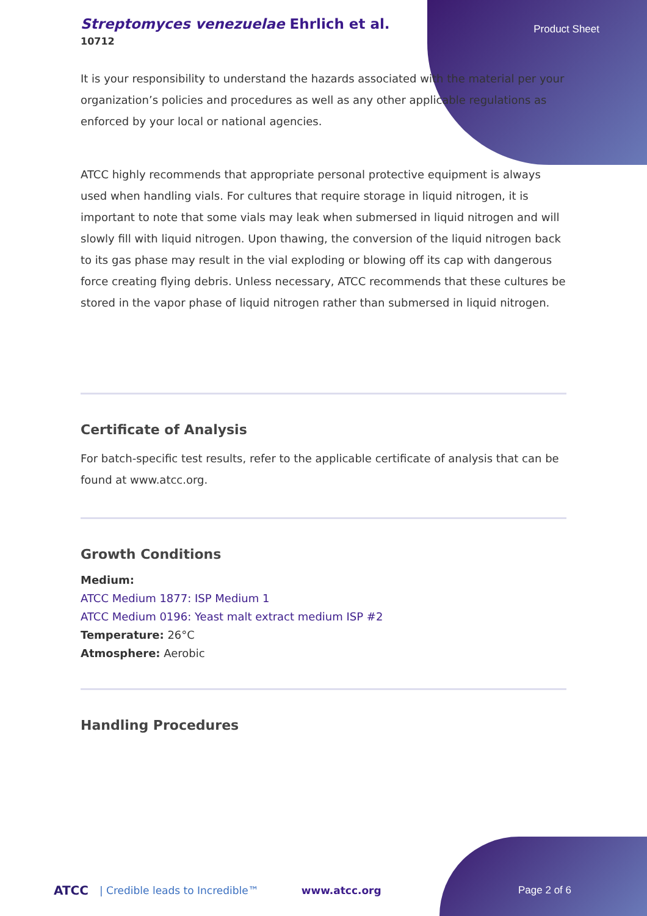Streptomyces venezuelae Ehrlich et al.
10712
Product Sheet
It is your responsibility to understand the hazards associated with the material per your organization’s policies and procedures as well as any other applicable regulations as enforced by your local or national agencies.
ATCC highly recommends that appropriate personal protective equipment is always used when handling vials. For cultures that require storage in liquid nitrogen, it is important to note that some vials may leak when submersed in liquid nitrogen and will slowly fill with liquid nitrogen. Upon thawing, the conversion of the liquid nitrogen back to its gas phase may result in the vial exploding or blowing off its cap with dangerous force creating flying debris. Unless necessary, ATCC recommends that these cultures be stored in the vapor phase of liquid nitrogen rather than submersed in liquid nitrogen.
Certificate of Analysis
For batch-specific test results, refer to the applicable certificate of analysis that can be found at www.atcc.org.
Growth Conditions
Medium:
ATCC Medium 1877: ISP Medium 1
ATCC Medium 0196: Yeast malt extract medium ISP #2
Temperature: 26°C
Atmosphere: Aerobic
Handling Procedures
ATCC | Credible leads to Incredible™ www.atcc.org Page 2 of 6